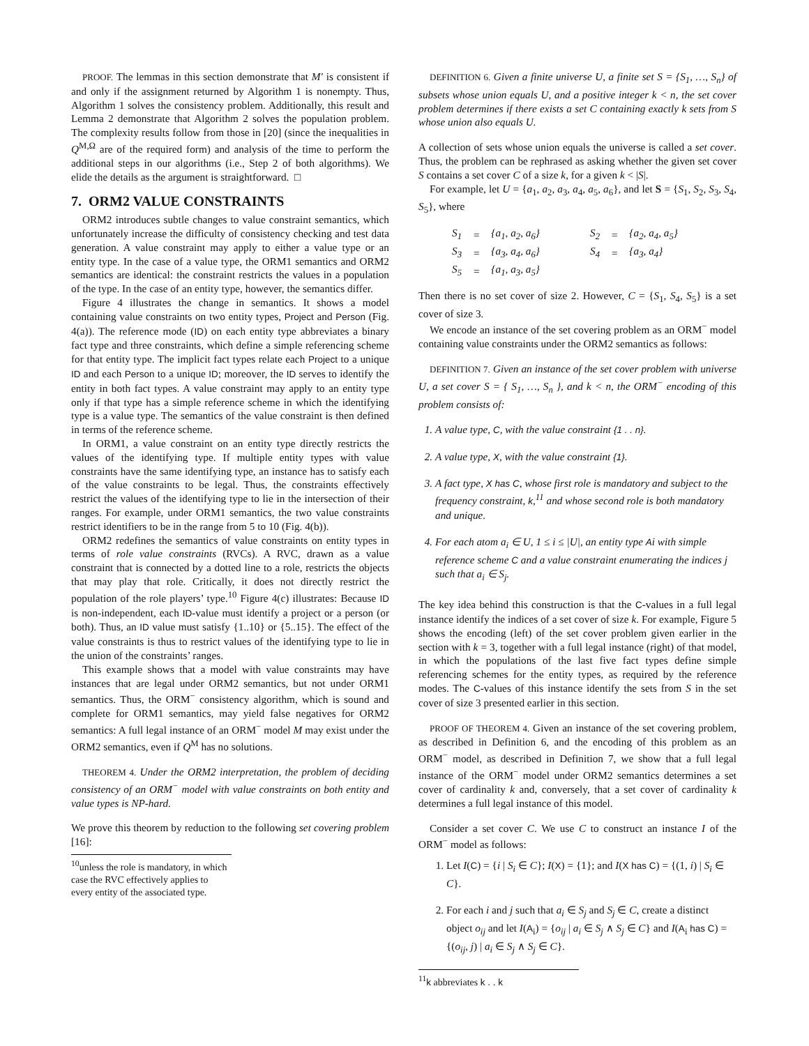PROOF. The lemmas in this section demonstrate that M′ is consistent if and only if the assignment returned by Algorithm 1 is nonempty. Thus, Algorithm 1 solves the consistency problem. Additionally, this result and Lemma 2 demonstrate that Algorithm 2 solves the population problem. The complexity results follow from those in [20] (since the inequalities in Q<sup>M,Ω</sup> are of the required form) and analysis of the time to perform the additional steps in our algorithms (i.e., Step 2 of both algorithms). We elide the details as the argument is straightforward. □
7. ORM2 VALUE CONSTRAINTS
ORM2 introduces subtle changes to value constraint semantics, which unfortunately increase the difficulty of consistency checking and test data generation. A value constraint may apply to either a value type or an entity type. In the case of a value type, the ORM1 semantics and ORM2 semantics are identical: the constraint restricts the values in a population of the type. In the case of an entity type, however, the semantics differ.
Figure 4 illustrates the change in semantics. It shows a model containing value constraints on two entity types, Project and Person (Fig. 4(a)). The reference mode (ID) on each entity type abbreviates a binary fact type and three constraints, which define a simple referencing scheme for that entity type. The implicit fact types relate each Project to a unique ID and each Person to a unique ID; moreover, the ID serves to identify the entity in both fact types. A value constraint may apply to an entity type only if that type has a simple reference scheme in which the identifying type is a value type. The semantics of the value constraint is then defined in terms of the reference scheme.
In ORM1, a value constraint on an entity type directly restricts the values of the identifying type. If multiple entity types with value constraints have the same identifying type, an instance has to satisfy each of the value constraints to be legal. Thus, the constraints effectively restrict the values of the identifying type to lie in the intersection of their ranges. For example, under ORM1 semantics, the two value constraints restrict identifiers to be in the range from 5 to 10 (Fig. 4(b)).
ORM2 redefines the semantics of value constraints on entity types in terms of role value constraints (RVCs). A RVC, drawn as a value constraint that is connected by a dotted line to a role, restricts the objects that may play that role. Critically, it does not directly restrict the population of the role players’ type.<sup>10</sup> Figure 4(c) illustrates: Because ID is non-independent, each ID-value must identify a project or a person (or both). Thus, an ID value must satisfy {1..10} or {5..15}. The effect of the value constraints is thus to restrict values of the identifying type to lie in the union of the constraints’ ranges.
This example shows that a model with value constraints may have instances that are legal under ORM2 semantics, but not under ORM1 semantics. Thus, the ORM<sup>−</sup> consistency algorithm, which is sound and complete for ORM1 semantics, may yield false negatives for ORM2 semantics: A full legal instance of an ORM<sup>−</sup> model M may exist under the ORM2 semantics, even if Q<sup>M</sup> has no solutions.
THEOREM 4. Under the ORM2 interpretation, the problem of deciding consistency of an ORM<sup>−</sup> model with value constraints on both entity and value types is NP-hard.
We prove this theorem by reduction to the following set covering problem [16]:
<sup>10</sup> unless the role is mandatory, in which case the RVC effectively applies to every entity of the associated type.
DEFINITION 6. Given a finite universe U, a finite set S = {S<sub>1</sub>, …, S<sub>n</sub>} of subsets whose union equals U, and a positive integer k < n, the set cover problem determines if there exists a set C containing exactly k sets from S whose union also equals U.
A collection of sets whose union equals the universe is called a set cover. Thus, the problem can be rephrased as asking whether the given set cover S contains a set cover C of a size k, for a given k < |S|.
For example, let U = {a<sub>1</sub>, a<sub>2</sub>, a<sub>3</sub>, a<sub>4</sub>, a<sub>5</sub>, a<sub>6</sub>}, and let S = {S<sub>1</sub>, S<sub>2</sub>, S<sub>3</sub>, S<sub>4</sub>, S<sub>5</sub>}, where
| S<sub>1</sub> | = | {a<sub>1</sub>, a<sub>2</sub>, a<sub>6</sub>} | | S<sub>2</sub> | = | {a<sub>2</sub>, a<sub>4</sub>, a<sub>5</sub>} |
| S<sub>3</sub> | = | {a<sub>3</sub>, a<sub>4</sub>, a<sub>6</sub>} | | S<sub>4</sub> | = | {a<sub>3</sub>, a<sub>4</sub>} |
| S<sub>5</sub> | = | {a<sub>1</sub>, a<sub>3</sub>, a<sub>5</sub>} | | | | |
Then there is no set cover of size 2. However, C = {S<sub>1</sub>, S<sub>4</sub>, S<sub>5</sub>} is a set cover of size 3.
We encode an instance of the set covering problem as an ORM<sup>−</sup> model containing value constraints under the ORM2 semantics as follows:
DEFINITION 7. Given an instance of the set cover problem with universe U, a set cover S = { S<sub>1</sub>, …, S<sub>n</sub> }, and k < n, the ORM<sup>−</sup> encoding of this problem consists of:
1. A value type, C, with the value constraint {1 . . n}.
2. A value type, X, with the value constraint {1}.
3. A fact type, X has C, whose first role is mandatory and subject to the frequency constraint, k,<sup>11</sup> and whose second role is both mandatory and unique.
4. For each atom a<sub>i</sub> ∈ U, 1 ≤ i ≤ |U|, an entity type Ai with simple reference scheme C and a value constraint enumerating the indices j such that a<sub>i</sub> ∈ S<sub>j</sub>.
The key idea behind this construction is that the C-values in a full legal instance identify the indices of a set cover of size k. For example, Figure 5 shows the encoding (left) of the set cover problem given earlier in the section with k = 3, together with a full legal instance (right) of that model, in which the populations of the last five fact types define simple referencing schemes for the entity types, as required by the reference modes. The C-values of this instance identify the sets from S in the set cover of size 3 presented earlier in this section.
PROOF OF THEOREM 4. Given an instance of the set covering problem, as described in Definition 6, and the encoding of this problem as an ORM<sup>−</sup> model, as described in Definition 7, we show that a full legal instance of the ORM<sup>−</sup> model under ORM2 semantics determines a set cover of cardinality k and, conversely, that a set cover of cardinality k determines a full legal instance of this model.
Consider a set cover C. We use C to construct an instance I of the ORM<sup>−</sup> model as follows:
1. Let I(C) = {i | S<sub>i</sub> ∈ C}; I(X) = {1}; and I(X has C) = {(1, i) | S<sub>i</sub> ∈ C}.
2. For each i and j such that a<sub>i</sub> ∈ S<sub>j</sub> and S<sub>j</sub> ∈ C, create a distinct object o<sub>ij</sub> and let I(A<sub>i</sub>) = {o<sub>ij</sub> | a<sub>i</sub> ∈ S<sub>j</sub> ∧ S<sub>j</sub> ∈ C} and I(A<sub>i</sub> has C) = {(o<sub>ij</sub>, j) | a<sub>i</sub> ∈ S<sub>j</sub> ∧ S<sub>j</sub> ∈ C}.
<sup>11</sup> k abbreviates k . . k